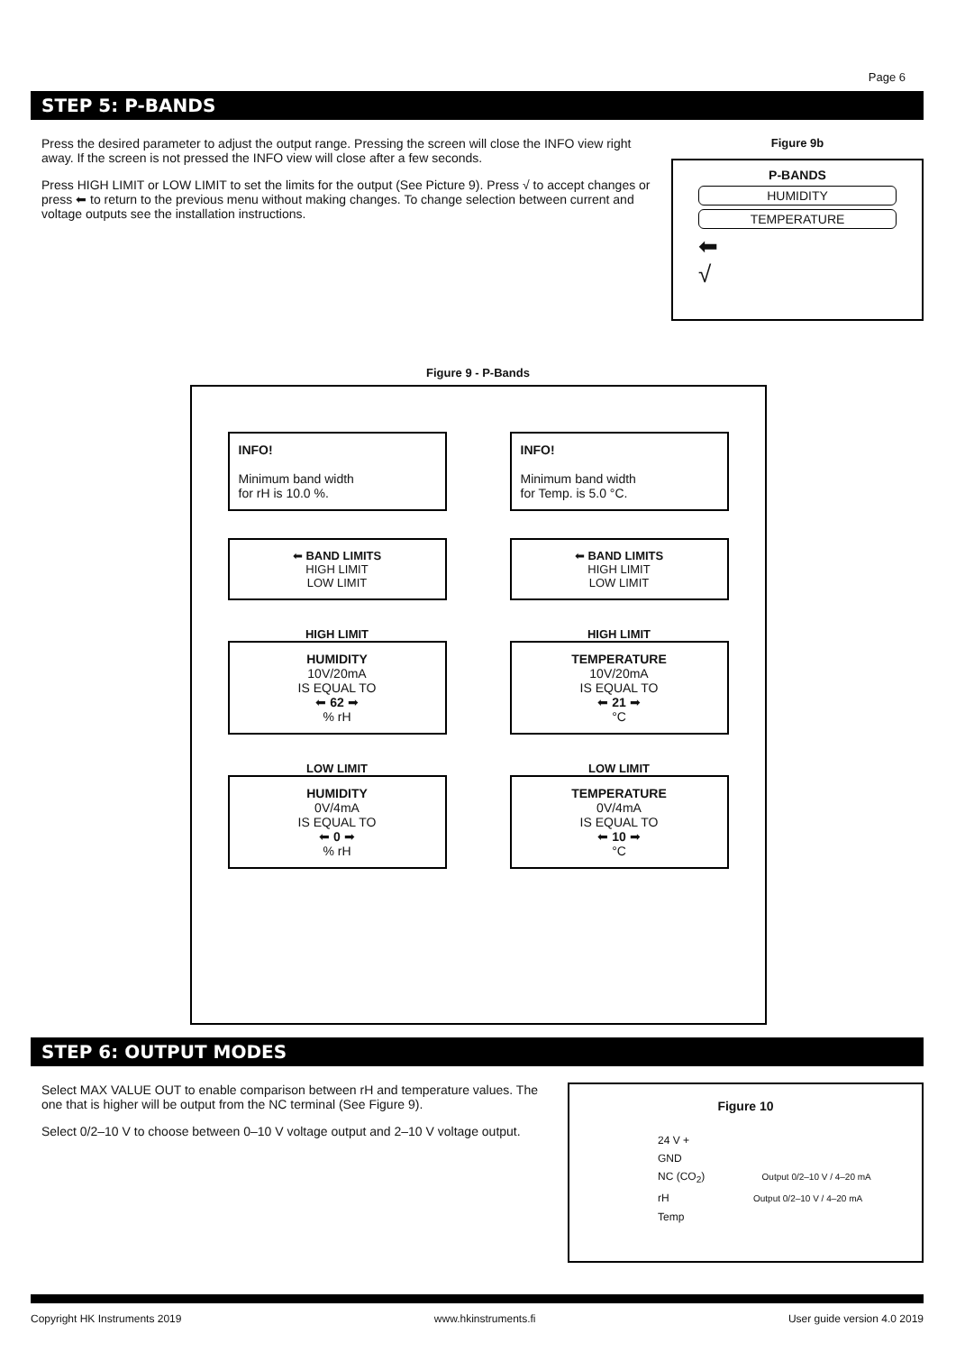Page 6
STEP 5: P-BANDS
Press the desired parameter to adjust the output range. Pressing the screen will close the INFO view right away. If the screen is not pressed the INFO view will close after a few seconds.
Press HIGH LIMIT or LOW LIMIT to set the limits for the output (See Picture 9). Press √ to accept changes or press ⬅ to return to the previous menu without making changes. To change selection between current and voltage outputs see the installation instructions.
Figure 9b
P-BANDS
HUMIDITY
TEMPERATURE
⬅
√
Figure 9 - P-Bands
INFO!
Minimum band width
for rH is 10.0 %.
INFO!
Minimum band width
for Temp. is 5.0 °C.
⬅ BAND LIMITS
HIGH LIMIT
LOW LIMIT
⬅ BAND LIMITS
HIGH LIMIT
LOW LIMIT
HIGH LIMIT
HUMIDITY
10V/20mA
IS EQUAL TO
⬅ 62 ➡
% rH
HIGH LIMIT
TEMPERATURE
10V/20mA
IS EQUAL TO
⬅ 21 ➡
°C
LOW LIMIT
HUMIDITY
0V/4mA
IS EQUAL TO
⬅ 0 ➡
% rH
LOW LIMIT
TEMPERATURE
0V/4mA
IS EQUAL TO
⬅ 10 ➡
°C
STEP 6: OUTPUT MODES
Select MAX VALUE OUT to enable comparison between rH and temperature values. The one that is higher will be output from the NC terminal (See Figure 9).
Select 0/2–10 V to choose between 0–10 V voltage output and 2–10 V voltage output.
Figure 10
24 V +
GND
NC (CO<sub>2</sub>) Output 0/2–10 V / 4–20 mA
rH Output 0/2–10 V / 4–20 mA
Temp
Copyright HK Instruments 2019 www.hkinstruments.fi User guide version 4.0 2019